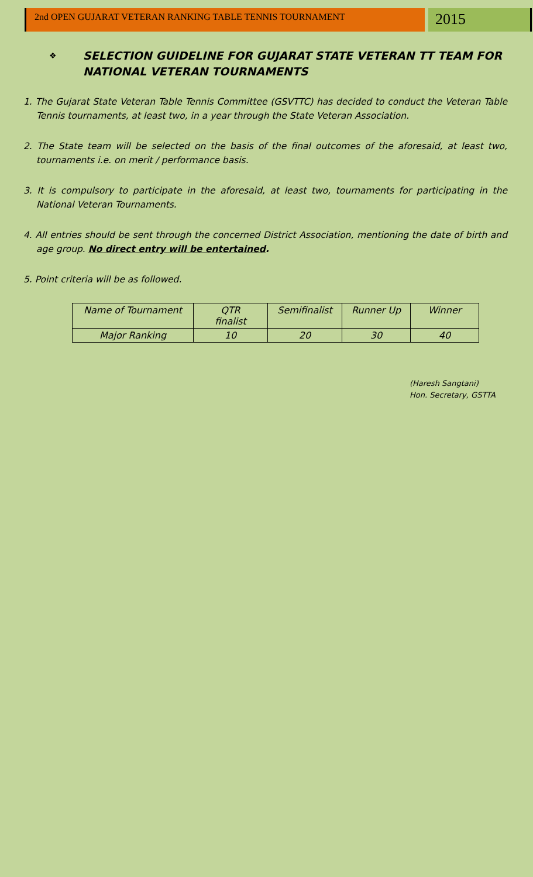2nd OPEN GUJARAT VETERAN RANKING TABLE TENNIS TOURNAMENT
2015
❖ SELECTION GUIDELINE FOR GUJARAT STATE VETERAN TT TEAM FOR NATIONAL VETERAN TOURNAMENTS
1. The Gujarat State Veteran Table Tennis Committee (GSVTTC) has decided to conduct the Veteran Table Tennis tournaments, at least two, in a year through the State Veteran Association.
2. The State team will be selected on the basis of the final outcomes of the aforesaid, at least two, tournaments i.e. on merit / performance basis.
3. It is compulsory to participate in the aforesaid, at least two, tournaments for participating in the National Veteran Tournaments.
4. All entries should be sent through the concerned District Association, mentioning the date of birth and age group. No direct entry will be entertained.
5. Point criteria will be as followed.
| Name of Tournament | QTR finalist | Semifinalist | Runner Up | Winner |
| Major Ranking | 10 | 20 | 30 | 40 |
(Haresh Sangtani)
Hon. Secretary, GSTTA